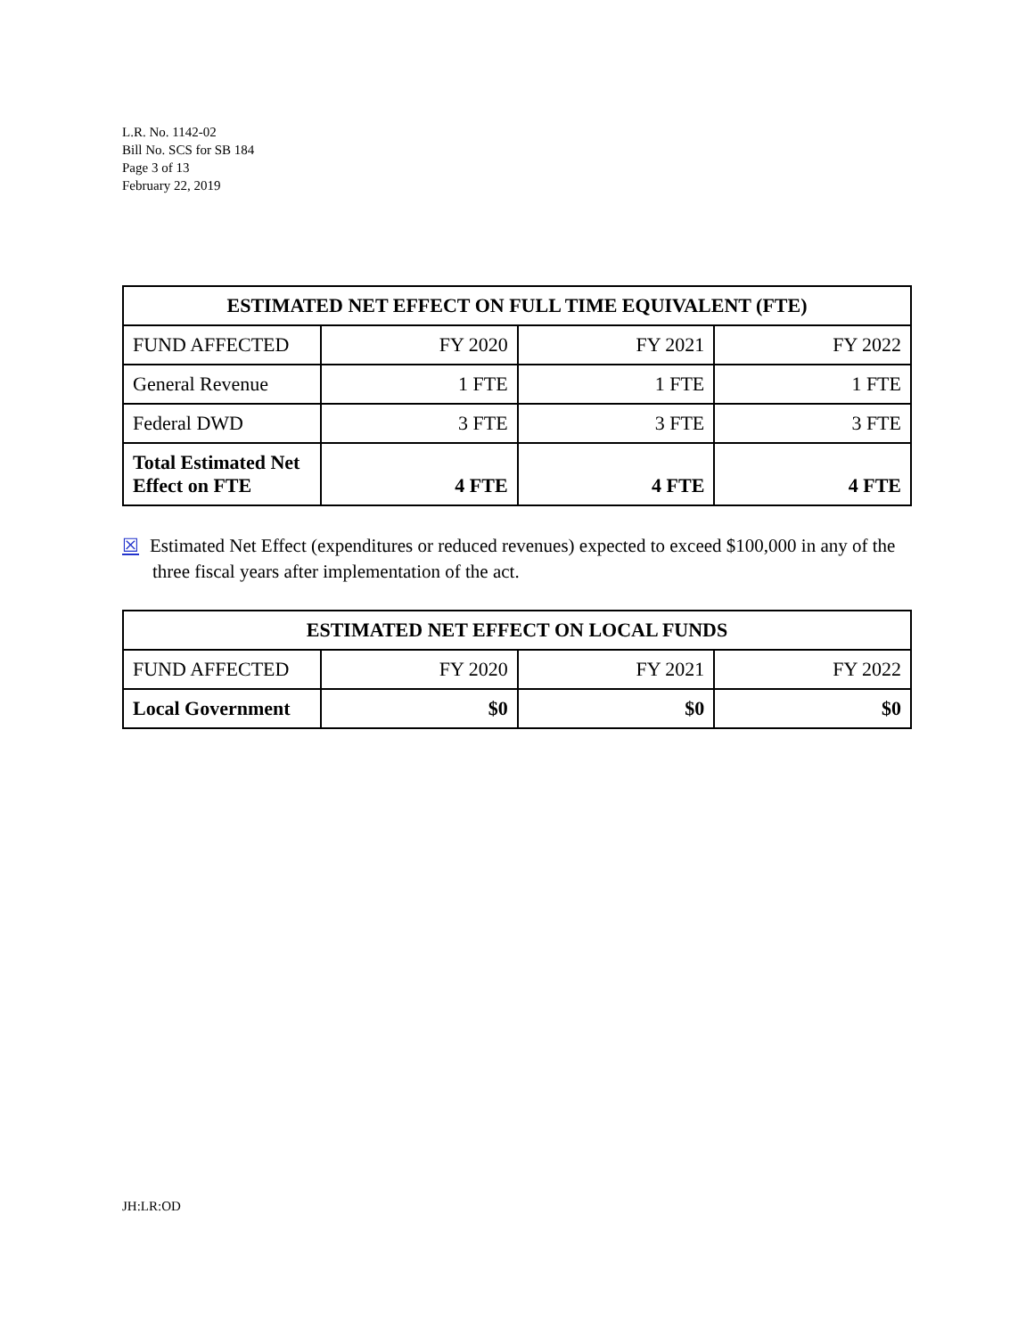L.R. No. 1142-02
Bill No. SCS for SB 184
Page 3 of 13
February 22, 2019
| ESTIMATED NET EFFECT ON FULL TIME EQUIVALENT (FTE) | | | |
| --- | --- | --- | --- |
| FUND AFFECTED | FY 2020 | FY 2021 | FY 2022 |
| General Revenue | 1 FTE | 1 FTE | 1 FTE |
| Federal DWD | 3 FTE | 3 FTE | 3 FTE |
| Total Estimated Net Effect on FTE | 4 FTE | 4 FTE | 4 FTE |
☒ Estimated Net Effect (expenditures or reduced revenues) expected to exceed $100,000 in any of the three fiscal years after implementation of the act.
| ESTIMATED NET EFFECT ON LOCAL FUNDS | | | |
| --- | --- | --- | --- |
| FUND AFFECTED | FY 2020 | FY 2021 | FY 2022 |
| Local Government | $0 | $0 | $0 |
JH:LR:OD